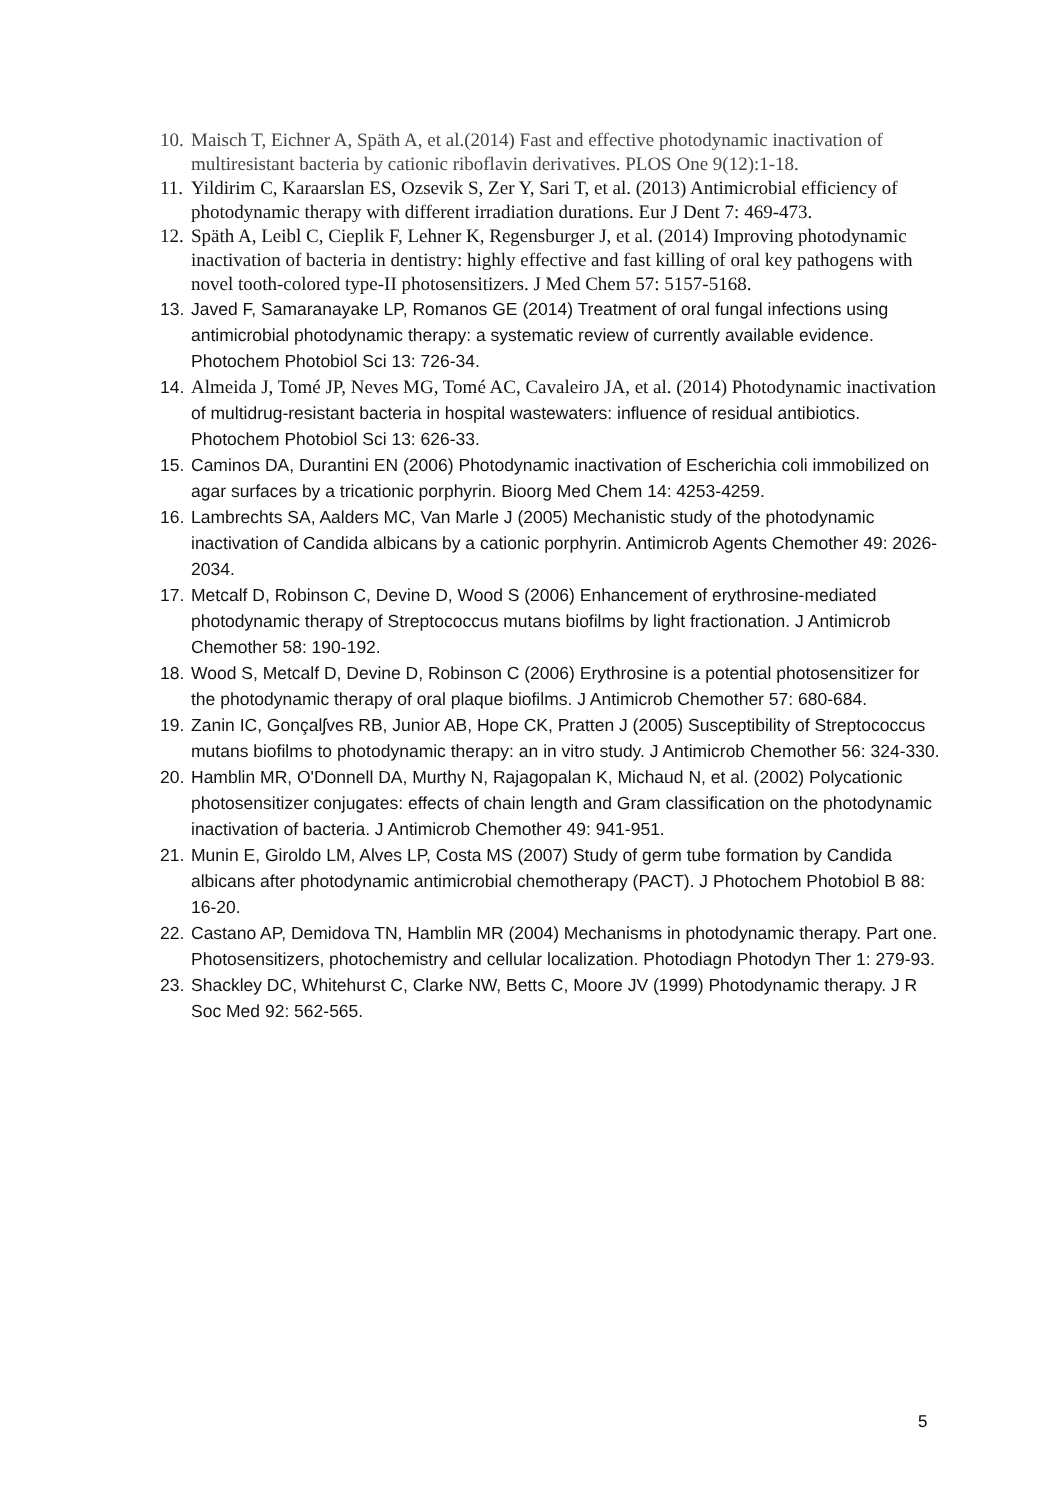10. Maisch T, Eichner A, Späth A, et al.(2014) Fast and effective photodynamic inactivation of multiresistant bacteria by cationic riboflavin derivatives. PLOS One 9(12):1-18.
11. Yildirim C, Karaarslan ES, Ozsevik S, Zer Y, Sari T, et al. (2013) Antimicrobial efficiency of photodynamic therapy with different irradiation durations. Eur J Dent 7: 469-473.
12. Späth A, Leibl C, Cieplik F, Lehner K, Regensburger J, et al. (2014) Improving photodynamic inactivation of bacteria in dentistry: highly effective and fast killing of oral key pathogens with novel tooth-colored type-II photosensitizers. J Med Chem 57: 5157-5168.
13. Javed F, Samaranayake LP, Romanos GE (2014) Treatment of oral fungal infections using antimicrobial photodynamic therapy: a systematic review of currently available evidence. Photochem Photobiol Sci 13: 726-34.
14. Almeida J, Tomé JP, Neves MG, Tomé AC, Cavaleiro JA, et al. (2014) Photodynamic inactivation of multidrug-resistant bacteria in hospital wastewaters: influence of residual antibiotics. Photochem Photobiol Sci 13: 626-33.
15. Caminos DA, Durantini EN (2006) Photodynamic inactivation of Escherichia coli immobilized on agar surfaces by a tricationic porphyrin. Bioorg Med Chem 14: 4253-4259.
16. Lambrechts SA, Aalders MC, Van Marle J (2005) Mechanistic study of the photodynamic inactivation of Candida albicans by a cationic porphyrin. Antimicrob Agents Chemother 49: 2026-2034.
17. Metcalf D, Robinson C, Devine D, Wood S (2006) Enhancement of erythrosine-mediated photodynamic therapy of Streptococcus mutans biofilms by light fractionation. J Antimicrob Chemother 58: 190-192.
18. Wood S, Metcalf D, Devine D, Robinson C (2006) Erythrosine is a potential photosensitizer for the photodynamic therapy of oral plaque biofilms. J Antimicrob Chemother 57: 680-684.
19. Zanin IC, Gonçalʃves RB, Junior AB, Hope CK, Pratten J (2005) Susceptibility of Streptococcus mutans biofilms to photodynamic therapy: an in vitro study. J Antimicrob Chemother 56: 324-330.
20. Hamblin MR, O'Donnell DA, Murthy N, Rajagopalan K, Michaud N, et al. (2002) Polycationic photosensitizer conjugates: effects of chain length and Gram classification on the photodynamic inactivation of bacteria. J Antimicrob Chemother 49: 941-951.
21. Munin E, Giroldo LM, Alves LP, Costa MS (2007) Study of germ tube formation by Candida albicans after photodynamic antimicrobial chemotherapy (PACT). J Photochem Photobiol B 88: 16-20.
22. Castano AP, Demidova TN, Hamblin MR (2004) Mechanisms in photodynamic therapy. Part one. Photosensitizers, photochemistry and cellular localization. Photodiagn Photodyn Ther 1: 279-93.
23. Shackley DC, Whitehurst C, Clarke NW, Betts C, Moore JV (1999) Photodynamic therapy. J R Soc Med 92: 562-565.
5